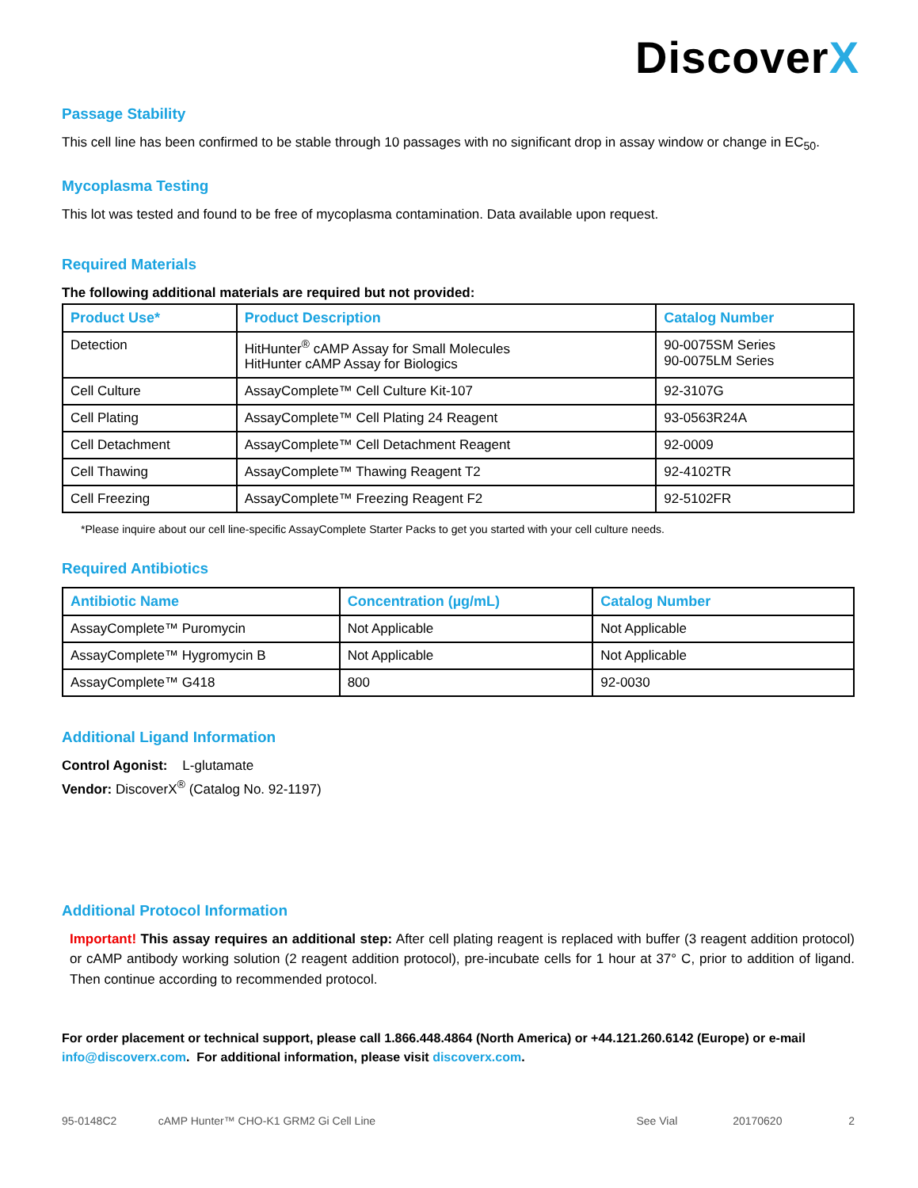DiscoverX
Passage Stability
This cell line has been confirmed to be stable through 10 passages with no significant drop in assay window or change in EC<sub>50</sub>.
Mycoplasma Testing
This lot was tested and found to be free of mycoplasma contamination. Data available upon request.
Required Materials
The following additional materials are required but not provided:
| Product Use* | Product Description | Catalog Number |
| --- | --- | --- |
| Detection | HitHunter<sup>®</sup> cAMP Assay for Small Molecules HitHunter cAMP Assay for Biologics | 90-0075SM Series 90-0075LM Series |
| Cell Culture | AssayComplete™ Cell Culture Kit-107 | 92-3107G |
| Cell Plating | AssayComplete™ Cell Plating 24 Reagent | 93-0563R24A |
| Cell Detachment | AssayComplete™ Cell Detachment Reagent | 92-0009 |
| Cell Thawing | AssayComplete™ Thawing Reagent T2 | 92-4102TR |
| Cell Freezing | AssayComplete™ Freezing Reagent F2 | 92-5102FR |
*Please inquire about our cell line-specific AssayComplete Starter Packs to get you started with your cell culture needs.
Required Antibiotics
| Antibiotic Name | Concentration (µg/mL) | Catalog Number |
| --- | --- | --- |
| AssayComplete™ Puromycin | Not Applicable | Not Applicable |
| AssayComplete™ Hygromycin B | Not Applicable | Not Applicable |
| AssayComplete™ G418 | 800 | 92-0030 |
Additional Ligand Information
Control Agonist: L-glutamate
Vendor: DiscoverX<sup>®</sup> (Catalog No. 92-1197)
Additional Protocol Information
Important! This assay requires an additional step: After cell plating reagent is replaced with buffer (3 reagent addition protocol) or cAMP antibody working solution (2 reagent addition protocol), pre-incubate cells for 1 hour at 37° C, prior to addition of ligand. Then continue according to recommended protocol.
For order placement or technical support, please call 1.866.448.4864 (North America) or +44.121.260.6142 (Europe) or e-mail info@discoverx.com. For additional information, please visit discoverx.com.
95-0148C2 cAMP Hunter™ CHO-K1 GRM2 Gi Cell Line See Vial 20170620 2